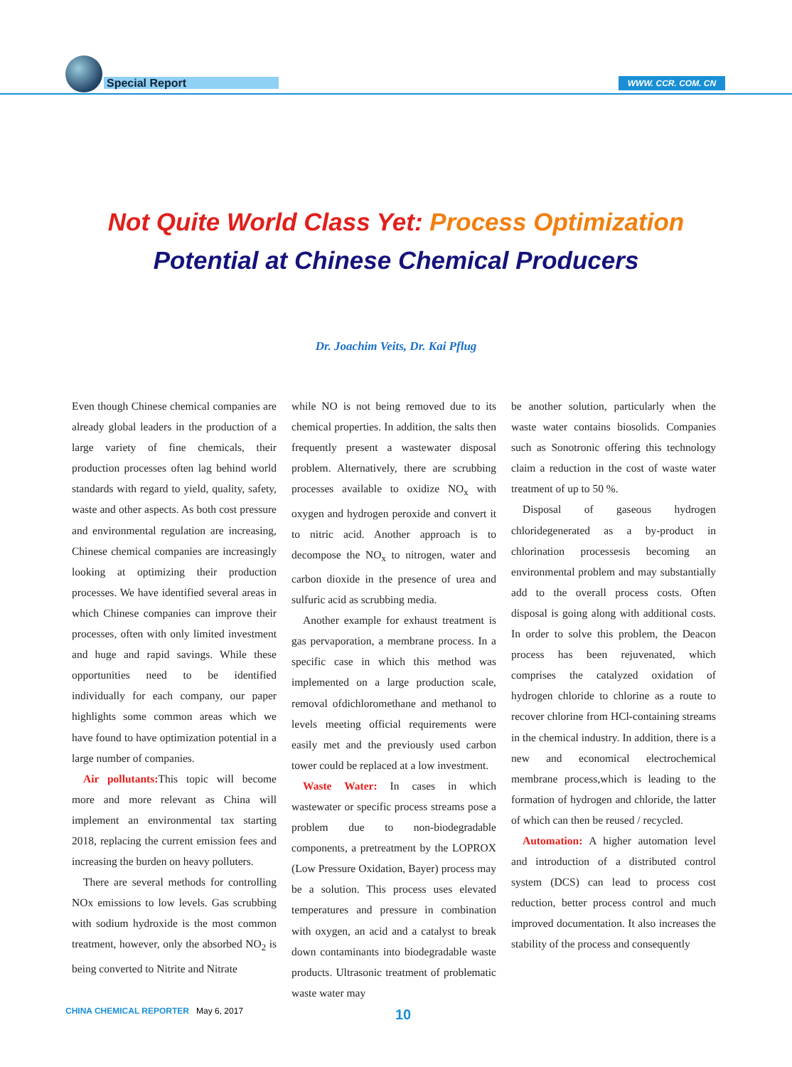Special Report WWW. CCR. COM. CN
Not Quite World Class Yet: Process Optimization
Potential at Chinese Chemical Producers
Dr. Joachim Veits, Dr. Kai Pflug
Even though Chinese chemical companies are already global leaders in the production of a large variety of fine chemicals, their production processes often lag behind world standards with regard to yield, quality, safety, waste and other aspects. As both cost pressure and environmental regulation are increasing, Chinese chemical companies are increasingly looking at optimizing their production processes. We have identified several areas in which Chinese companies can improve their processes, often with only limited investment and huge and rapid savings. While these opportunities need to be identified individually for each company, our paper highlights some common areas which we have found to have optimization potential in a large number of companies.
Air pollutants: This topic will become more and more relevant as China will implement an environmental tax starting 2018, replacing the current emission fees and increasing the burden on heavy polluters.
There are several methods for controlling NOx emissions to low levels. Gas scrubbing with sodium hydroxide is the most common treatment, however, only the absorbed NO<sub>2</sub> is being converted to Nitrite and Nitrate
while NO is not being removed due to its chemical properties. In addition, the salts then frequently present a wastewater disposal problem. Alternatively, there are scrubbing processes available to oxidize NO<sub>x</sub> with oxygen and hydrogen peroxide and convert it to nitric acid. Another approach is to decompose the NO<sub>x</sub> to nitrogen, water and carbon dioxide in the presence of urea and sulfuric acid as scrubbing media.
Another example for exhaust treatment is gas pervaporation, a membrane process. In a specific case in which this method was implemented on a large production scale, removal ofdichloromethane and methanol to levels meeting official requirements were easily met and the previously used carbon tower could be replaced at a low investment.
Waste Water: In cases in which wastewater or specific process streams pose a problem due to non-biodegradable components, a pretreatment by the LOPROX (Low Pressure Oxidation, Bayer) process may be a solution. This process uses elevated temperatures and pressure in combination with oxygen, an acid and a catalyst to break down contaminants into biodegradable waste products. Ultrasonic treatment of problematic waste water may
be another solution, particularly when the waste water contains biosolids. Companies such as Sonotronic offering this technology claim a reduction in the cost of waste water treatment of up to 50 %.
Disposal of gaseous hydrogen chloridegenerated as a by-product in chlorination processesis becoming an environmental problem and may substantially add to the overall process costs. Often disposal is going along with additional costs. In order to solve this problem, the Deacon process has been rejuvenated, which comprises the catalyzed oxidation of hydrogen chloride to chlorine as a route to recover chlorine from HCl-containing streams in the chemical industry. In addition, there is a new and economical electrochemical membrane process,which is leading to the formation of hydrogen and chloride, the latter of which can then be reused / recycled.
Automation: A higher automation level and introduction of a distributed control system (DCS) can lead to process cost reduction, better process control and much improved documentation. It also increases the stability of the process and consequently
CHINA CHEMICAL REPORTER May 6, 2017
10